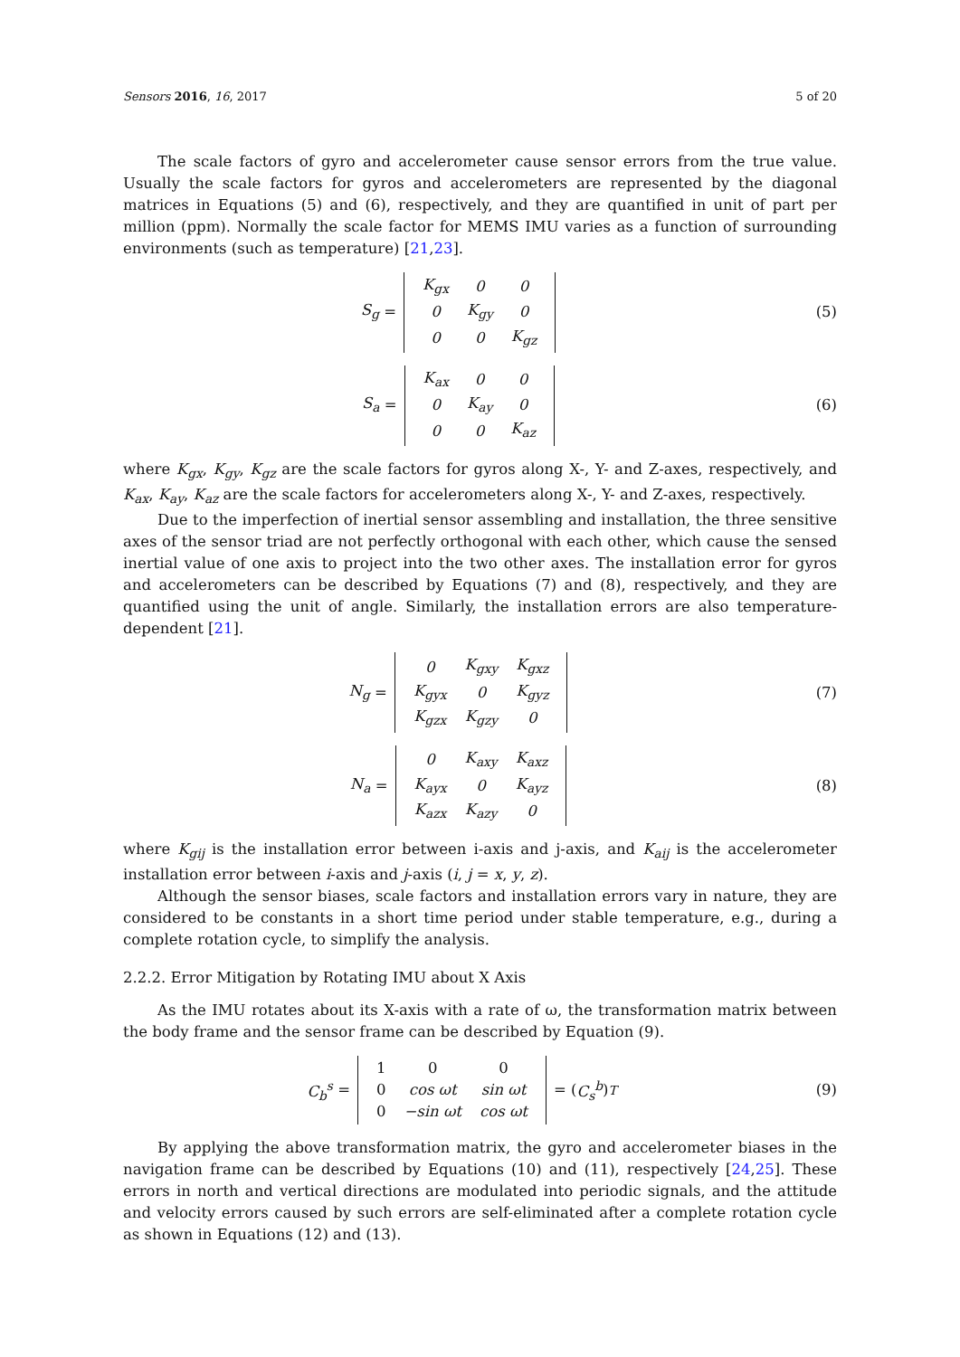Sensors 2016, 16, 2017 5 of 20
The scale factors of gyro and accelerometer cause sensor errors from the true value. Usually the scale factors for gyros and accelerometers are represented by the diagonal matrices in Equations (5) and (6), respectively, and they are quantified in unit of part per million (ppm). Normally the scale factor for MEMS IMU varies as a function of surrounding environments (such as temperature) [21,23].
S<sub>g</sub> =
| K<sub>gx</sub> | 0 | 0 |
| 0 | K<sub>gy</sub> | 0 |
| 0 | 0 | K<sub>gz</sub> |
(5)
S<sub>a</sub> =
| K<sub>ax</sub> | 0 | 0 |
| 0 | K<sub>ay</sub> | 0 |
| 0 | 0 | K<sub>az</sub> |
(6)
where K<sub>gx</sub>, K<sub>gy</sub>, K<sub>gz</sub> are the scale factors for gyros along X-, Y- and Z-axes, respectively, and K<sub>ax</sub>, K<sub>ay</sub>, K<sub>az</sub> are the scale factors for accelerometers along X-, Y- and Z-axes, respectively.
Due to the imperfection of inertial sensor assembling and installation, the three sensitive axes of the sensor triad are not perfectly orthogonal with each other, which cause the sensed inertial value of one axis to project into the two other axes. The installation error for gyros and accelerometers can be described by Equations (7) and (8), respectively, and they are quantified using the unit of angle. Similarly, the installation errors are also temperature-dependent [21].
N<sub>g</sub> =
| 0 | K<sub>gxy</sub> | K<sub>gxz</sub> |
| K<sub>gyx</sub> | 0 | K<sub>gyz</sub> |
| K<sub>gzx</sub> | K<sub>gzy</sub> | 0 |
(7)
N<sub>a</sub> =
| 0 | K<sub>axy</sub> | K<sub>axz</sub> |
| K<sub>ayx</sub> | 0 | K<sub>ayz</sub> |
| K<sub>azx</sub> | K<sub>azy</sub> | 0 |
(8)
where K<sub>gij</sub> is the installation error between i-axis and j-axis, and K<sub>aij</sub> is the accelerometer installation error between i-axis and j-axis (i, j = x, y, z).
Although the sensor biases, scale factors and installation errors vary in nature, they are considered to be constants in a short time period under stable temperature, e.g., during a complete rotation cycle, to simplify the analysis.
2.2.2. Error Mitigation by Rotating IMU about X Axis
As the IMU rotates about its X-axis with a rate of ω, the transformation matrix between the body frame and the sensor frame can be described by Equation (9).
C<sub>b</sub><sup>s</sup> =
| 1 | 0 | 0 |
| 0 | cos ωt | sin ωt |
| 0 | −sin ωt | cos ωt |
= (C<sub>s</sub><sup>b</sup>)<sup>T</sup>
(9)
By applying the above transformation matrix, the gyro and accelerometer biases in the navigation frame can be described by Equations (10) and (11), respectively [24,25]. These errors in north and vertical directions are modulated into periodic signals, and the attitude and velocity errors caused by such errors are self-eliminated after a complete rotation cycle as shown in Equations (12) and (13).